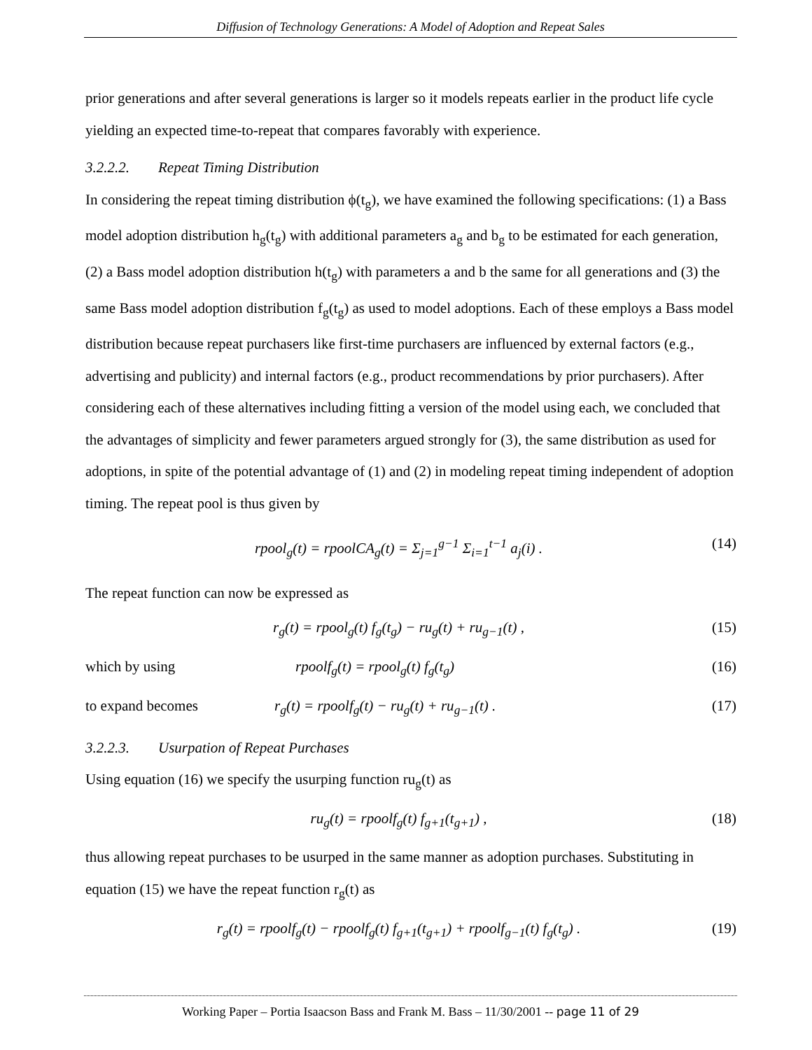Diffusion of Technology Generations: A Model of Adoption and Repeat Sales
prior generations and after several generations is larger so it models repeats earlier in the product life cycle yielding an expected time-to-repeat that compares favorably with experience.
3.2.2.2. Repeat Timing Distribution
In considering the repeat timing distribution ϕ(t<sub>g</sub>), we have examined the following specifications: (1) a Bass model adoption distribution h<sub>g</sub>(t<sub>g</sub>) with additional parameters a<sub>g</sub> and b<sub>g</sub> to be estimated for each generation, (2) a Bass model adoption distribution h(t<sub>g</sub>) with parameters a and b the same for all generations and (3) the same Bass model adoption distribution f<sub>g</sub>(t<sub>g</sub>) as used to model adoptions. Each of these employs a Bass model distribution because repeat purchasers like first-time purchasers are influenced by external factors (e.g., advertising and publicity) and internal factors (e.g., product recommendations by prior purchasers). After considering each of these alternatives including fitting a version of the model using each, we concluded that the advantages of simplicity and fewer parameters argued strongly for (3), the same distribution as used for adoptions, in spite of the potential advantage of (1) and (2) in modeling repeat timing independent of adoption timing. The repeat pool is thus given by
rpool<sub>g</sub>(t) = rpoolCA<sub>g</sub>(t) = Σ<sub>j=1</sub><sup>g−1</sup> Σ<sub>i=1</sub><sup>t−1</sup> a<sub>j</sub>(i) .
(14)
The repeat function can now be expressed as
r<sub>g</sub>(t) = rpool<sub>g</sub>(t) f<sub>g</sub>(t<sub>g</sub>) − ru<sub>g</sub>(t) + ru<sub>g−1</sub>(t) ,
(15)
which by using rpoolf<sub>g</sub>(t) = rpool<sub>g</sub>(t) f<sub>g</sub>(t<sub>g</sub>) (16)
to expand becomes r<sub>g</sub>(t) = rpoolf<sub>g</sub>(t) − ru<sub>g</sub>(t) + ru<sub>g−1</sub>(t) .
(17)
3.2.2.3. Usurpation of Repeat Purchases
Using equation (16) we specify the usurping function ru<sub>g</sub>(t) as
ru<sub>g</sub>(t) = rpoolf<sub>g</sub>(t) f<sub>g+1</sub>(t<sub>g+1</sub>) ,
(18)
thus allowing repeat purchases to be usurped in the same manner as adoption purchases. Substituting in equation (15) we have the repeat function r<sub>g</sub>(t) as
r<sub>g</sub>(t) = rpoolf<sub>g</sub>(t) − rpoolf<sub>g</sub>(t) f<sub>g+1</sub>(t<sub>g+1</sub>) + rpoolf<sub>g−1</sub>(t) f<sub>g</sub>(t<sub>g</sub>) .
(19)
Working Paper – Portia Isaacson Bass and Frank M. Bass – 11/30/2001 -- page 11 of 29